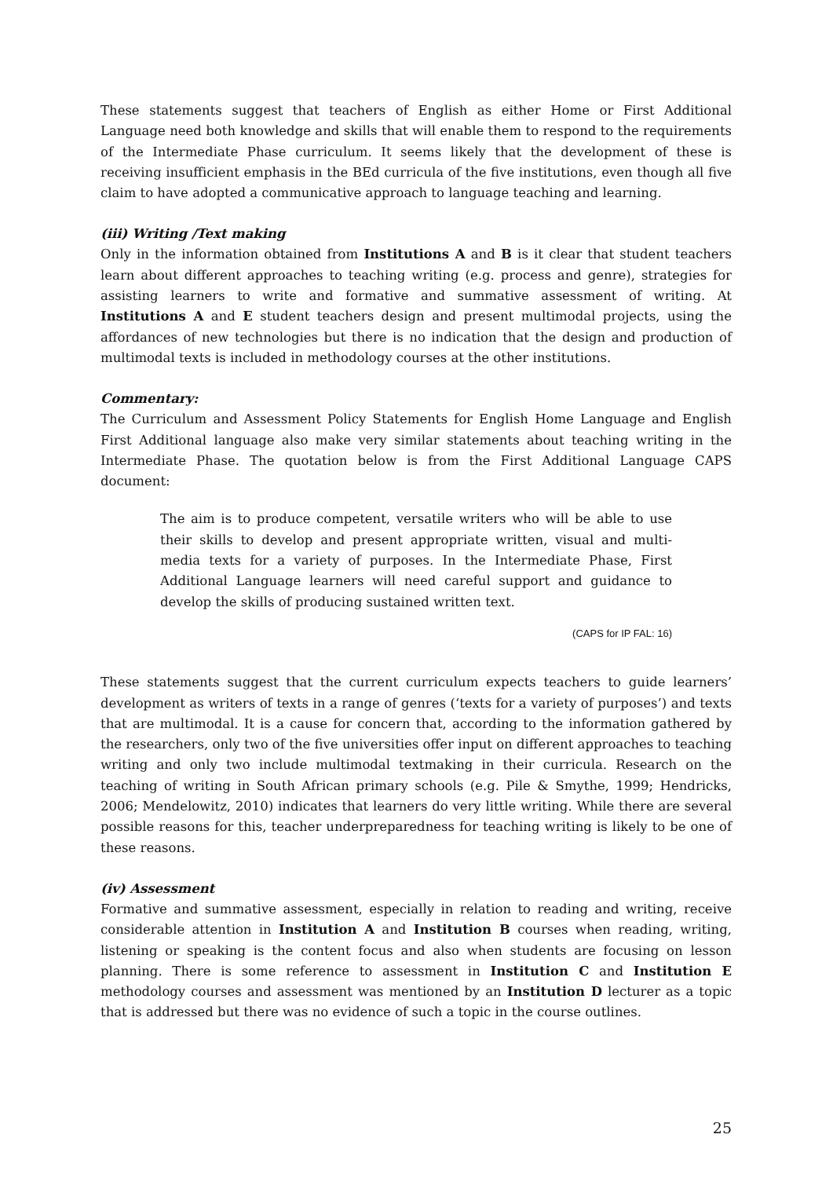These statements suggest that teachers of English as either Home or First Additional Language need both knowledge and skills that will enable them to respond to the requirements of the Intermediate Phase curriculum. It seems likely that the development of these is receiving insufficient emphasis in the BEd curricula of the five institutions, even though all five claim to have adopted a communicative approach to language teaching and learning.
(iii) Writing /Text making
Only in the information obtained from Institutions A and B is it clear that student teachers learn about different approaches to teaching writing (e.g. process and genre), strategies for assisting learners to write and formative and summative assessment of writing. At Institutions A and E student teachers design and present multimodal projects, using the affordances of new technologies but there is no indication that the design and production of multimodal texts is included in methodology courses at the other institutions.
Commentary:
The Curriculum and Assessment Policy Statements for English Home Language and English First Additional language also make very similar statements about teaching writing in the Intermediate Phase. The quotation below is from the First Additional Language CAPS document:
The aim is to produce competent, versatile writers who will be able to use their skills to develop and present appropriate written, visual and multi-media texts for a variety of purposes. In the Intermediate Phase, First Additional Language learners will need careful support and guidance to develop the skills of producing sustained written text.
(CAPS for IP FAL: 16)
These statements suggest that the current curriculum expects teachers to guide learners’ development as writers of texts in a range of genres (‘texts for a variety of purposes’) and texts that are multimodal. It is a cause for concern that, according to the information gathered by the researchers, only two of the five universities offer input on different approaches to teaching writing and only two include multimodal textmaking in their curricula. Research on the teaching of writing in South African primary schools (e.g. Pile & Smythe, 1999; Hendricks, 2006; Mendelowitz, 2010) indicates that learners do very little writing. While there are several possible reasons for this, teacher underpreparedness for teaching writing is likely to be one of these reasons.
(iv) Assessment
Formative and summative assessment, especially in relation to reading and writing, receive considerable attention in Institution A and Institution B courses when reading, writing, listening or speaking is the content focus and also when students are focusing on lesson planning. There is some reference to assessment in Institution C and Institution E methodology courses and assessment was mentioned by an Institution D lecturer as a topic that is addressed but there was no evidence of such a topic in the course outlines.
25